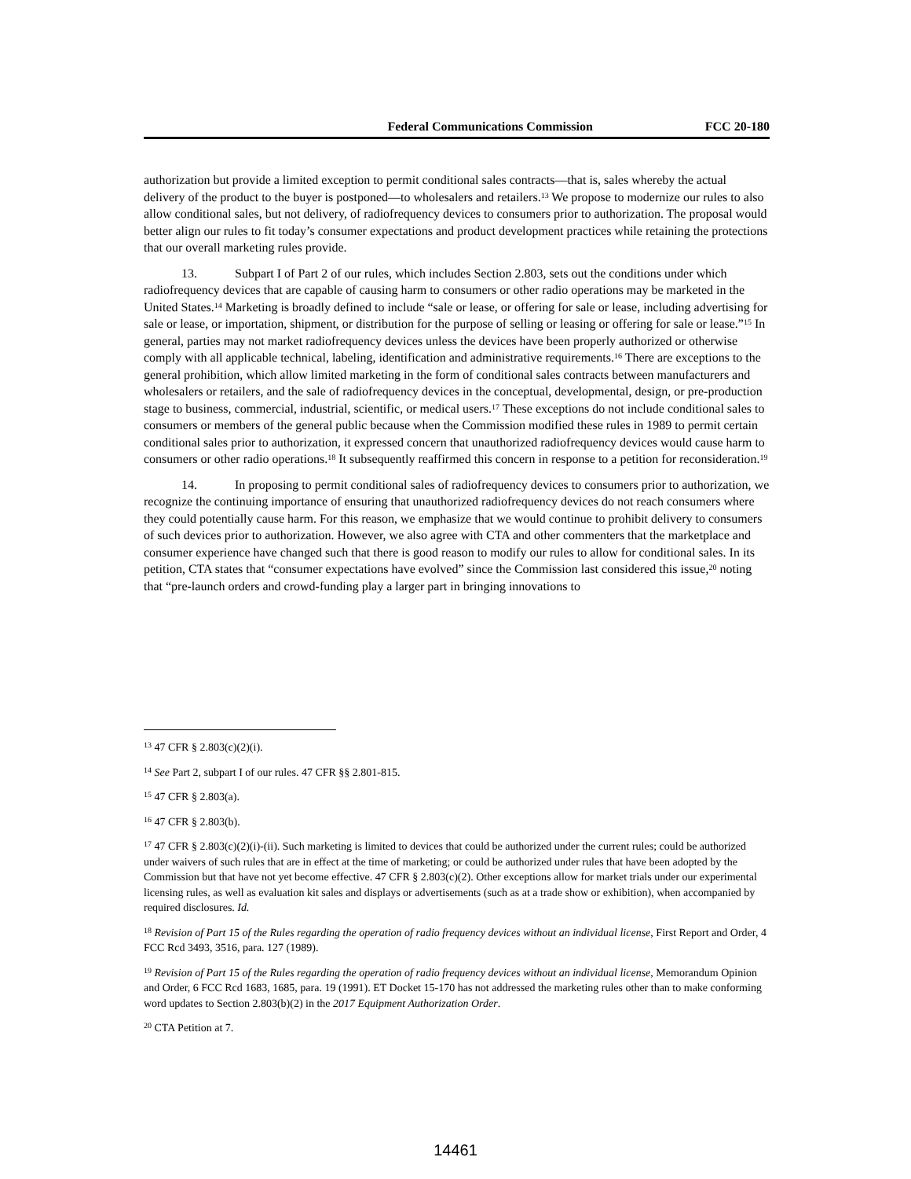Federal Communications Commission FCC 20-180
authorization but provide a limited exception to permit conditional sales contracts—that is, sales whereby the actual delivery of the product to the buyer is postponed—to wholesalers and retailers.<sup>13</sup> We propose to modernize our rules to also allow conditional sales, but not delivery, of radiofrequency devices to consumers prior to authorization. The proposal would better align our rules to fit today’s consumer expectations and product development practices while retaining the protections that our overall marketing rules provide.
13. Subpart I of Part 2 of our rules, which includes Section 2.803, sets out the conditions under which radiofrequency devices that are capable of causing harm to consumers or other radio operations may be marketed in the United States.<sup>14</sup> Marketing is broadly defined to include “sale or lease, or offering for sale or lease, including advertising for sale or lease, or importation, shipment, or distribution for the purpose of selling or leasing or offering for sale or lease.”<sup>15</sup> In general, parties may not market radiofrequency devices unless the devices have been properly authorized or otherwise comply with all applicable technical, labeling, identification and administrative requirements.<sup>16</sup> There are exceptions to the general prohibition, which allow limited marketing in the form of conditional sales contracts between manufacturers and wholesalers or retailers, and the sale of radiofrequency devices in the conceptual, developmental, design, or pre-production stage to business, commercial, industrial, scientific, or medical users.<sup>17</sup> These exceptions do not include conditional sales to consumers or members of the general public because when the Commission modified these rules in 1989 to permit certain conditional sales prior to authorization, it expressed concern that unauthorized radiofrequency devices would cause harm to consumers or other radio operations.<sup>18</sup> It subsequently reaffirmed this concern in response to a petition for reconsideration.<sup>19</sup>
14. In proposing to permit conditional sales of radiofrequency devices to consumers prior to authorization, we recognize the continuing importance of ensuring that unauthorized radiofrequency devices do not reach consumers where they could potentially cause harm. For this reason, we emphasize that we would continue to prohibit delivery to consumers of such devices prior to authorization. However, we also agree with CTA and other commenters that the marketplace and consumer experience have changed such that there is good reason to modify our rules to allow for conditional sales. In its petition, CTA states that “consumer expectations have evolved” since the Commission last considered this issue,<sup>20</sup> noting that “pre-launch orders and crowd-funding play a larger part in bringing innovations to
<sup>13</sup> 47 CFR § 2.803(c)(2)(i).
<sup>14</sup> See Part 2, subpart I of our rules. 47 CFR §§ 2.801-815.
<sup>15</sup> 47 CFR § 2.803(a).
<sup>16</sup> 47 CFR § 2.803(b).
<sup>17</sup> 47 CFR § 2.803(c)(2)(i)-(ii). Such marketing is limited to devices that could be authorized under the current rules; could be authorized under waivers of such rules that are in effect at the time of marketing; or could be authorized under rules that have been adopted by the Commission but that have not yet become effective. 47 CFR § 2.803(c)(2). Other exceptions allow for market trials under our experimental licensing rules, as well as evaluation kit sales and displays or advertisements (such as at a trade show or exhibition), when accompanied by required disclosures. Id.
<sup>18</sup> Revision of Part 15 of the Rules regarding the operation of radio frequency devices without an individual license, First Report and Order, 4 FCC Rcd 3493, 3516, para. 127 (1989).
<sup>19</sup> Revision of Part 15 of the Rules regarding the operation of radio frequency devices without an individual license, Memorandum Opinion and Order, 6 FCC Rcd 1683, 1685, para. 19 (1991). ET Docket 15-170 has not addressed the marketing rules other than to make conforming word updates to Section 2.803(b)(2) in the 2017 Equipment Authorization Order.
<sup>20</sup> CTA Petition at 7.
14461